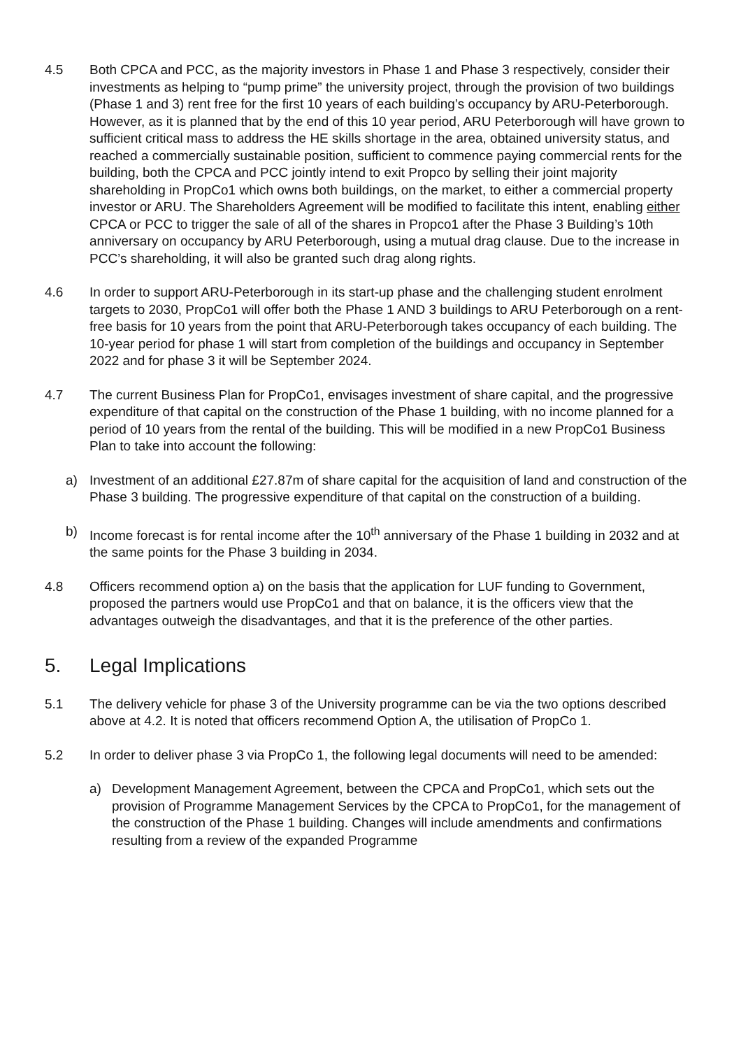4.5 Both CPCA and PCC, as the majority investors in Phase 1 and Phase 3 respectively, consider their investments as helping to “pump prime” the university project, through the provision of two buildings (Phase 1 and 3) rent free for the first 10 years of each building’s occupancy by ARU-Peterborough. However, as it is planned that by the end of this 10 year period, ARU Peterborough will have grown to sufficient critical mass to address the HE skills shortage in the area, obtained university status, and reached a commercially sustainable position, sufficient to commence paying commercial rents for the building, both the CPCA and PCC jointly intend to exit Propco by selling their joint majority shareholding in PropCo1 which owns both buildings, on the market, to either a commercial property investor or ARU. The Shareholders Agreement will be modified to facilitate this intent, enabling either CPCA or PCC to trigger the sale of all of the shares in Propco1 after the Phase 3 Building’s 10th anniversary on occupancy by ARU Peterborough, using a mutual drag clause. Due to the increase in PCC’s shareholding, it will also be granted such drag along rights.
4.6 In order to support ARU-Peterborough in its start-up phase and the challenging student enrolment targets to 2030, PropCo1 will offer both the Phase 1 AND 3 buildings to ARU Peterborough on a rent-free basis for 10 years from the point that ARU-Peterborough takes occupancy of each building. The 10-year period for phase 1 will start from completion of the buildings and occupancy in September 2022 and for phase 3 it will be September 2024.
4.7 The current Business Plan for PropCo1, envisages investment of share capital, and the progressive expenditure of that capital on the construction of the Phase 1 building, with no income planned for a period of 10 years from the rental of the building. This will be modified in a new PropCo1 Business Plan to take into account the following:
a) Investment of an additional £27.87m of share capital for the acquisition of land and construction of the Phase 3 building. The progressive expenditure of that capital on the construction of a building.
b) Income forecast is for rental income after the 10<sup>th</sup> anniversary of the Phase 1 building in 2032 and at the same points for the Phase 3 building in 2034.
4.8 Officers recommend option a) on the basis that the application for LUF funding to Government, proposed the partners would use PropCo1 and that on balance, it is the officers view that the advantages outweigh the disadvantages, and that it is the preference of the other parties.
5. Legal Implications
5.1 The delivery vehicle for phase 3 of the University programme can be via the two options described above at 4.2. It is noted that officers recommend Option A, the utilisation of PropCo 1.
5.2 In order to deliver phase 3 via PropCo 1, the following legal documents will need to be amended:
a) Development Management Agreement, between the CPCA and PropCo1, which sets out the provision of Programme Management Services by the CPCA to PropCo1, for the management of the construction of the Phase 1 building. Changes will include amendments and confirmations resulting from a review of the expanded Programme